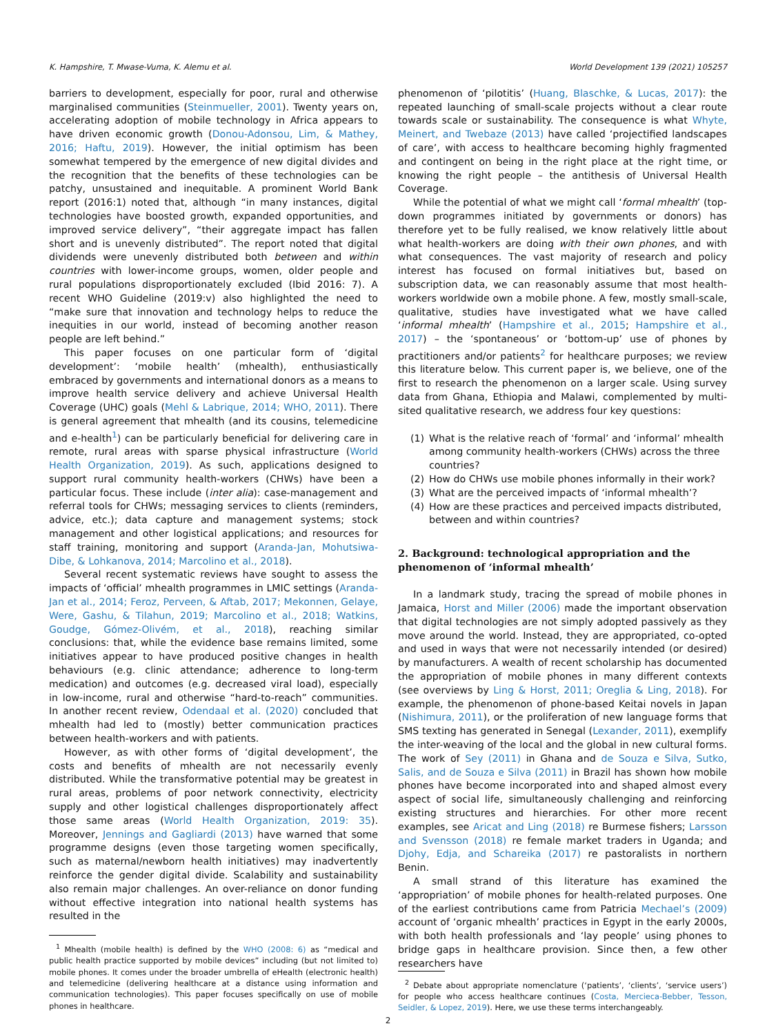K. Hampshire, T. Mwase-Vuma, K. Alemu et al. World Development 139 (2021) 105257
barriers to development, especially for poor, rural and otherwise marginalised communities (Steinmueller, 2001). Twenty years on, accelerating adoption of mobile technology in Africa appears to have driven economic growth (Donou-Adonsou, Lim, & Mathey, 2016; Haftu, 2019). However, the initial optimism has been somewhat tempered by the emergence of new digital divides and the recognition that the benefits of these technologies can be patchy, unsustained and inequitable. A prominent World Bank report (2016:1) noted that, although “in many instances, digital technologies have boosted growth, expanded opportunities, and improved service delivery”, “their aggregate impact has fallen short and is unevenly distributed”. The report noted that digital dividends were unevenly distributed both between and within countries with lower-income groups, women, older people and rural populations disproportionately excluded (Ibid 2016: 7). A recent WHO Guideline (2019:v) also highlighted the need to “make sure that innovation and technology helps to reduce the inequities in our world, instead of becoming another reason people are left behind.”
This paper focuses on one particular form of ‘digital development’: ‘mobile health’ (mhealth), enthusiastically embraced by governments and international donors as a means to improve health service delivery and achieve Universal Health Coverage (UHC) goals (Mehl & Labrique, 2014; WHO, 2011). There is general agreement that mhealth (and its cousins, telemedicine and e-health<sup>1</sup>) can be particularly beneficial for delivering care in remote, rural areas with sparse physical infrastructure (World Health Organization, 2019). As such, applications designed to support rural community health-workers (CHWs) have been a particular focus. These include (inter alia): case-management and referral tools for CHWs; messaging services to clients (reminders, advice, etc.); data capture and management systems; stock management and other logistical applications; and resources for staff training, monitoring and support (Aranda-Jan, Mohutsiwa-Dibe, & Lohkanova, 2014; Marcolino et al., 2018).
Several recent systematic reviews have sought to assess the impacts of ‘official’ mhealth programmes in LMIC settings (Aranda-Jan et al., 2014; Feroz, Perveen, & Aftab, 2017; Mekonnen, Gelaye, Were, Gashu, & Tilahun, 2019; Marcolino et al., 2018; Watkins, Goudge, Gómez-Olivém, et al., 2018), reaching similar conclusions: that, while the evidence base remains limited, some initiatives appear to have produced positive changes in health behaviours (e.g. clinic attendance; adherence to long-term medication) and outcomes (e.g. decreased viral load), especially in low-income, rural and otherwise “hard-to-reach” communities. In another recent review, Odendaal et al. (2020) concluded that mhealth had led to (mostly) better communication practices between health-workers and with patients.
However, as with other forms of ‘digital development’, the costs and benefits of mhealth are not necessarily evenly distributed. While the transformative potential may be greatest in rural areas, problems of poor network connectivity, electricity supply and other logistical challenges disproportionately affect those same areas (World Health Organization, 2019: 35). Moreover, Jennings and Gagliardi (2013) have warned that some programme designs (even those targeting women specifically, such as maternal/newborn health initiatives) may inadvertently reinforce the gender digital divide. Scalability and sustainability also remain major challenges. An over-reliance on donor funding without effective integration into national health systems has resulted in the
<sup>1</sup> Mhealth (mobile health) is defined by the WHO (2008: 6) as “medical and public health practice supported by mobile devices” including (but not limited to) mobile phones. It comes under the broader umbrella of eHealth (electronic health) and telemedicine (delivering healthcare at a distance using information and communication technologies). This paper focuses specifically on use of mobile phones in healthcare.
phenomenon of ‘pilotitis’ (Huang, Blaschke, & Lucas, 2017): the repeated launching of small-scale projects without a clear route towards scale or sustainability. The consequence is what Whyte, Meinert, and Twebaze (2013) have called ‘projectified landscapes of care’, with access to healthcare becoming highly fragmented and contingent on being in the right place at the right time, or knowing the right people – the antithesis of Universal Health Coverage.
While the potential of what we might call ‘formal mhealth’ (top-down programmes initiated by governments or donors) has therefore yet to be fully realised, we know relatively little about what health-workers are doing with their own phones, and with what consequences. The vast majority of research and policy interest has focused on formal initiatives but, based on subscription data, we can reasonably assume that most health-workers worldwide own a mobile phone. A few, mostly small-scale, qualitative, studies have investigated what we have called ‘informal mhealth’ (Hampshire et al., 2015; Hampshire et al., 2017) – the ‘spontaneous’ or ‘bottom-up’ use of phones by practitioners and/or patients<sup>2</sup> for healthcare purposes; we review this literature below. This current paper is, we believe, one of the first to research the phenomenon on a larger scale. Using survey data from Ghana, Ethiopia and Malawi, complemented by multi-sited qualitative research, we address four key questions:
(1) What is the relative reach of ‘formal’ and ‘informal’ mhealth among community health-workers (CHWs) across the three countries?
(2) How do CHWs use mobile phones informally in their work?
(3) What are the perceived impacts of ‘informal mhealth’?
(4) How are these practices and perceived impacts distributed, between and within countries?
2. Background: technological appropriation and the phenomenon of ‘informal mhealth’
In a landmark study, tracing the spread of mobile phones in Jamaica, Horst and Miller (2006) made the important observation that digital technologies are not simply adopted passively as they move around the world. Instead, they are appropriated, co-opted and used in ways that were not necessarily intended (or desired) by manufacturers. A wealth of recent scholarship has documented the appropriation of mobile phones in many different contexts (see overviews by Ling & Horst, 2011; Oreglia & Ling, 2018). For example, the phenomenon of phone-based Keitai novels in Japan (Nishimura, 2011), or the proliferation of new language forms that SMS texting has generated in Senegal (Lexander, 2011), exemplify the inter-weaving of the local and the global in new cultural forms. The work of Sey (2011) in Ghana and de Souza e Silva, Sutko, Salis, and de Souza e Silva (2011) in Brazil has shown how mobile phones have become incorporated into and shaped almost every aspect of social life, simultaneously challenging and reinforcing existing structures and hierarchies. For other more recent examples, see Aricat and Ling (2018) re Burmese fishers; Larsson and Svensson (2018) re female market traders in Uganda; and Djohy, Edja, and Schareika (2017) re pastoralists in northern Benin.
A small strand of this literature has examined the ‘appropriation’ of mobile phones for health-related purposes. One of the earliest contributions came from Patricia Mechael’s (2009) account of ‘organic mhealth’ practices in Egypt in the early 2000s, with both health professionals and ‘lay people’ using phones to bridge gaps in healthcare provision. Since then, a few other researchers have
<sup>2</sup> Debate about appropriate nomenclature (‘patients’, ‘clients’, ‘service users’) for people who access healthcare continues (Costa, Mercieca-Bebber, Tesson, Seidler, & Lopez, 2019). Here, we use these terms interchangeably.
2